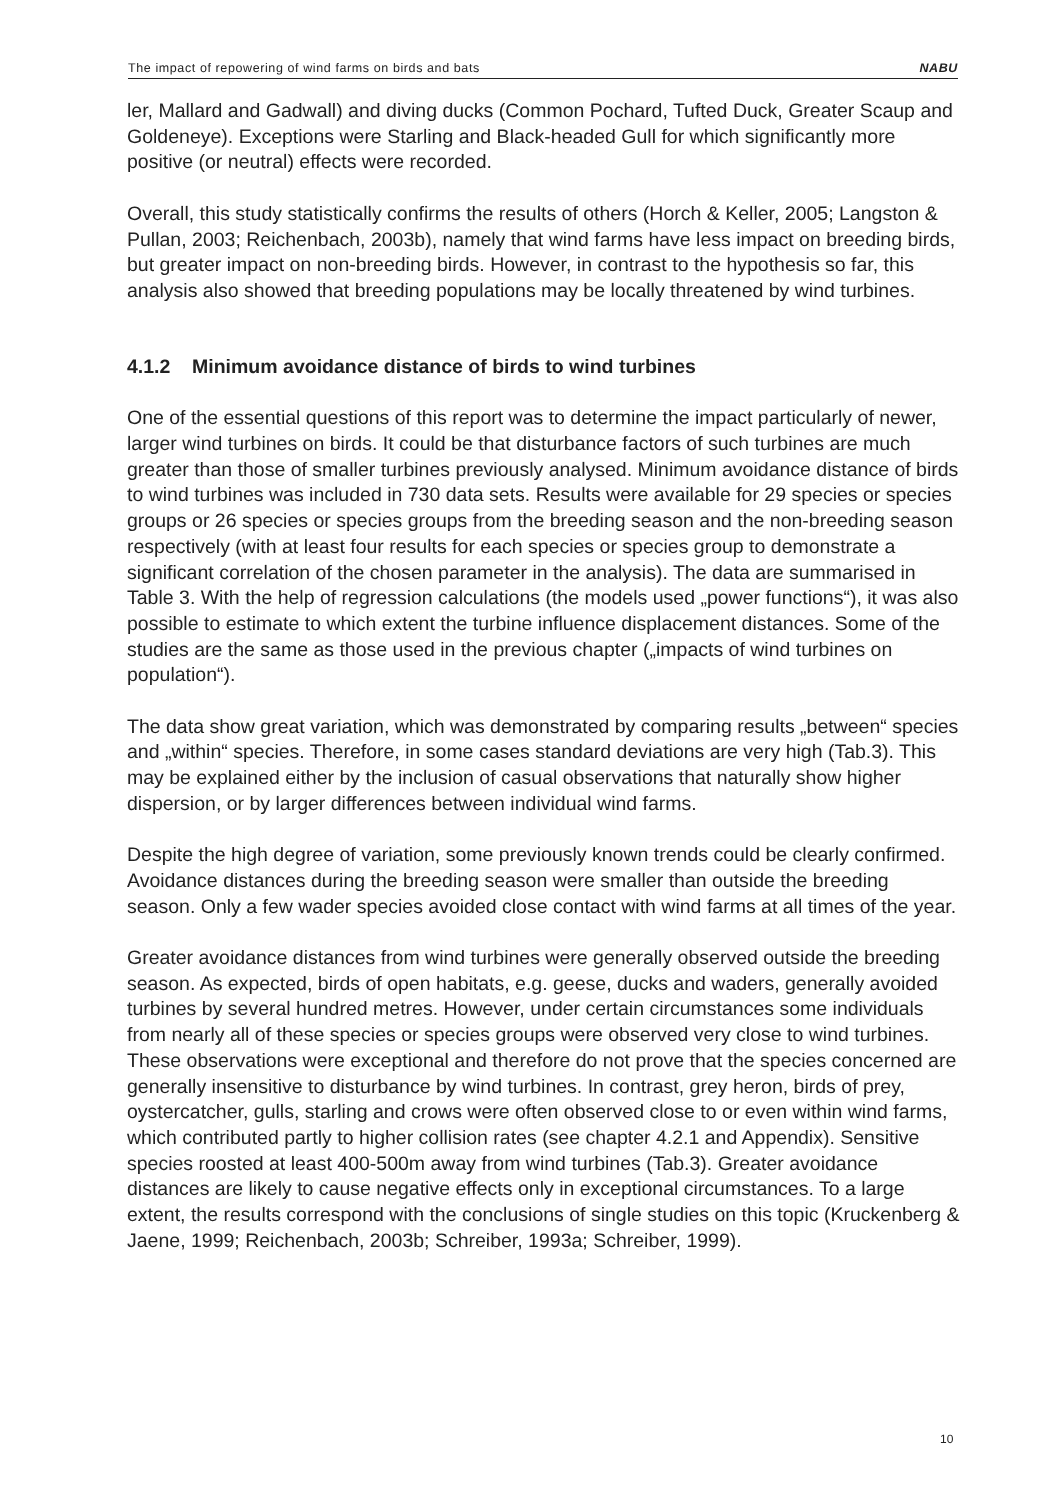The impact of repowering of wind farms on birds and bats NABU
ler, Mallard and Gadwall) and diving ducks (Common Pochard, Tufted Duck, Greater Scaup and Goldeneye). Exceptions were Starling and Black-headed Gull for which significantly more positive (or neutral) effects were recorded.
Overall, this study statistically confirms the results of others (Horch & Keller, 2005; Langston & Pullan, 2003; Reichenbach, 2003b), namely that wind farms have less impact on breeding birds, but greater impact on non-breeding birds. However, in contrast to the hypothesis so far, this analysis also showed that breeding populations may be locally threatened by wind turbines.
4.1.2 Minimum avoidance distance of birds to wind turbines
One of the essential questions of this report was to determine the impact particularly of newer, larger wind turbines on birds. It could be that disturbance factors of such turbines are much greater than those of smaller turbines previously analysed. Minimum avoidance distance of birds to wind turbines was included in 730 data sets. Results were available for 29 species or species groups or 26 species or species groups from the breeding season and the non-breeding season respectively (with at least four results for each species or species group to demonstrate a significant correlation of the chosen parameter in the analysis). The data are summarised in Table 3. With the help of regression calculations (the models used „power functions“), it was also possible to estimate to which extent the turbine influence displacement distances. Some of the studies are the same as those used in the previous chapter („impacts of wind turbines on population“).
The data show great variation, which was demonstrated by comparing results „between“ species and „within“ species. Therefore, in some cases standard deviations are very high (Tab.3). This may be explained either by the inclusion of casual observations that naturally show higher dispersion, or by larger differences between individual wind farms.
Despite the high degree of variation, some previously known trends could be clearly confirmed. Avoidance distances during the breeding season were smaller than outside the breeding season. Only a few wader species avoided close contact with wind farms at all times of the year.
Greater avoidance distances from wind turbines were generally observed outside the breeding season. As expected, birds of open habitats, e.g. geese, ducks and waders, generally avoided turbines by several hundred metres. However, under certain circumstances some individuals from nearly all of these species or species groups were observed very close to wind turbines. These observations were exceptional and therefore do not prove that the species concerned are generally insensitive to disturbance by wind turbines. In contrast, grey heron, birds of prey, oystercatcher, gulls, starling and crows were often observed close to or even within wind farms, which contributed partly to higher collision rates (see chapter 4.2.1 and Appendix). Sensitive species roosted at least 400-500m away from wind turbines (Tab.3). Greater avoidance distances are likely to cause negative effects only in exceptional circumstances. To a large extent, the results correspond with the conclusions of single studies on this topic (Kruckenberg & Jaene, 1999; Reichenbach, 2003b; Schreiber, 1993a; Schreiber, 1999).
10